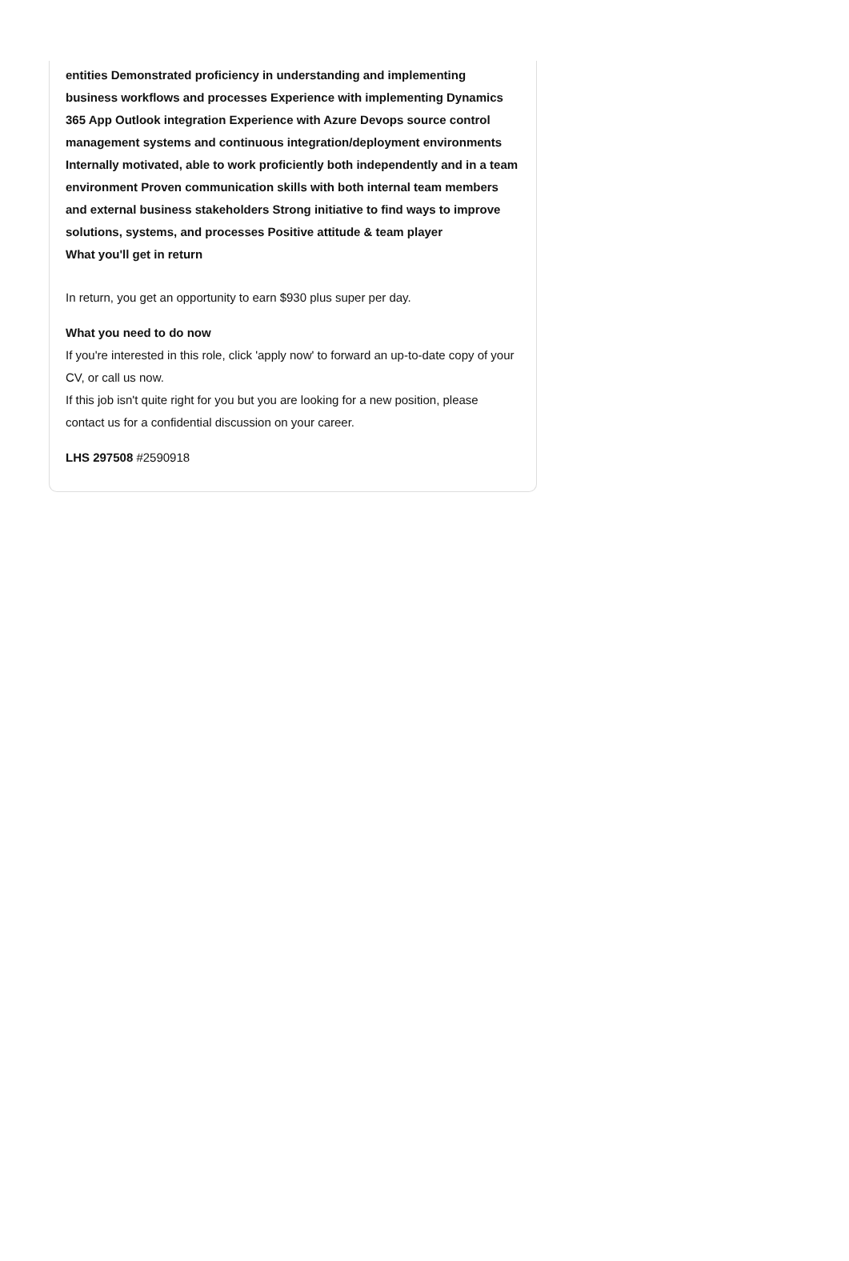entities Demonstrated proficiency in understanding and implementing business workflows and processes Experience with implementing Dynamics 365 App Outlook integration Experience with Azure Devops source control management systems and continuous integration/deployment environments Internally motivated, able to work proficiently both independently and in a team environment Proven communication skills with both internal team members and external business stakeholders Strong initiative to find ways to improve solutions, systems, and processes Positive attitude & team player
What you'll get in return
In return, you get an opportunity to earn $930 plus super per day.
What you need to do now
If you're interested in this role, click 'apply now' to forward an up-to-date copy of your CV, or call us now.
If this job isn't quite right for you but you are looking for a new position, please contact us for a confidential discussion on your career.
LHS 297508 #2590918